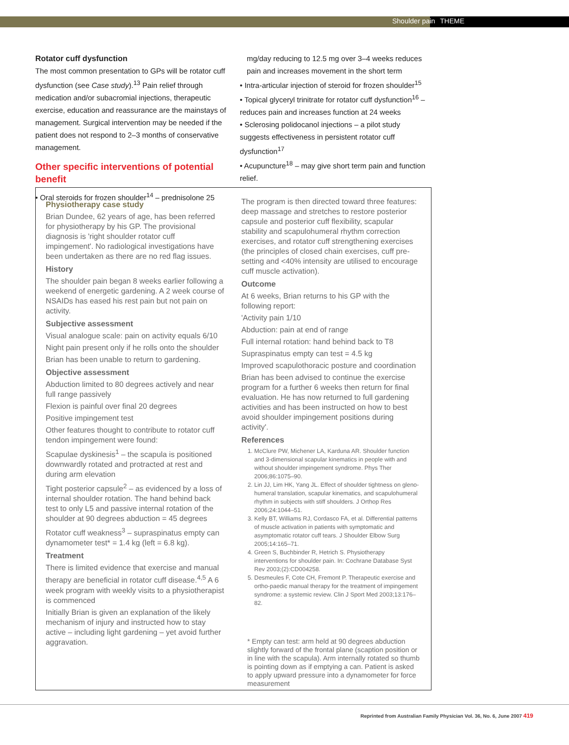Shoulder pain THEME
Rotator cuff dysfunction
The most common presentation to GPs will be rotator cuff dysfunction (see Case study).<sup>13</sup> Pain relief through medication and/or subacromial injections, therapeutic exercise, education and reassurance are the mainstays of management. Surgical intervention may be needed if the patient does not respond to 2–3 months of conservative management.
Other specific interventions of potential benefit
• Oral steroids for frozen shoulder<sup>14</sup> – prednisolone 25
mg/day reducing to 12.5 mg over 3–4 weeks reduces pain and increases movement in the short term
• Intra-articular injection of steroid for frozen shoulder<sup>15</sup>
• Topical glyceryl trinitrate for rotator cuff dysfunction<sup>16</sup> – reduces pain and increases function at 24 weeks
• Sclerosing polidocanol injections – a pilot study suggests effectiveness in persistent rotator cuff dysfunction<sup>17</sup>
• Acupuncture<sup>18</sup> – may give short term pain and function relief.
Physiotherapy case study
Brian Dundee, 62 years of age, has been referred for physiotherapy by his GP. The provisional diagnosis is 'right shoulder rotator cuff impingement'. No radiological investigations have been undertaken as there are no red flag issues.
History
The shoulder pain began 8 weeks earlier following a weekend of energetic gardening. A 2 week course of NSAIDs has eased his rest pain but not pain on activity.
Subjective assessment
Visual analogue scale: pain on activity equals 6/10
Night pain present only if he rolls onto the shoulder
Brian has been unable to return to gardening.
Objective assessment
Abduction limited to 80 degrees actively and near full range passively
Flexion is painful over final 20 degrees
Positive impingement test
Other features thought to contribute to rotator cuff tendon impingement were found:
Scapulae dyskinesis<sup>1</sup> – the scapula is positioned downwardly rotated and protracted at rest and during arm elevation
Tight posterior capsule<sup>2</sup> – as evidenced by a loss of internal shoulder rotation. The hand behind back test to only L5 and passive internal rotation of the shoulder at 90 degrees abduction = 45 degrees
Rotator cuff weakness<sup>3</sup> – supraspinatus empty can dynamometer test* = 1.4 kg (left = 6.8 kg).
Treatment
There is limited evidence that exercise and manual therapy are beneficial in rotator cuff disease.<sup>4,5</sup> A 6 week program with weekly visits to a physiotherapist is commenced
Initially Brian is given an explanation of the likely mechanism of injury and instructed how to stay active – including light gardening – yet avoid further aggravation.
The program is then directed toward three features: deep massage and stretches to restore posterior capsule and posterior cuff flexibility, scapular stability and scapulohumeral rhythm correction exercises, and rotator cuff strengthening exercises (the principles of closed chain exercises, cuff pre-setting and <40% intensity are utilised to encourage cuff muscle activation).
Outcome
At 6 weeks, Brian returns to his GP with the following report:
'Activity pain 1/10
Abduction: pain at end of range
Full internal rotation: hand behind back to T8
Supraspinatus empty can test = 4.5 kg
Improved scapulothoracic posture and coordination
Brian has been advised to continue the exercise program for a further 6 weeks then return for final evaluation. He has now returned to full gardening activities and has been instructed on how to best avoid shoulder impingement positions during activity'.
References
1. McClure PW, Michener LA, Karduna AR. Shoulder function and 3-dimensional scapular kinematics in people with and without shoulder impingement syndrome. Phys Ther 2006;86:1075–90.
2. Lin JJ, Lim HK, Yang JL. Effect of shoulder tightness on gleno-humeral translation, scapular kinematics, and scapulohumeral rhythm in subjects with stiff shoulders. J Orthop Res 2006;24:1044–51.
3. Kelly BT, Williams RJ, Cordasco FA, et al. Differential patterns of muscle activation in patients with symptomatic and asymptomatic rotator cuff tears. J Shoulder Elbow Surg 2005;14:165–71.
4. Green S, Buchbinder R, Hetrich S. Physiotherapy interventions for shoulder pain. In: Cochrane Database Syst Rev 2003;(2):CD004258.
5. Desmeules F, Cote CH, Fremont P. Therapeutic exercise and ortho-paedic manual therapy for the treatment of impingement syndrome: a systemic review. Clin J Sport Med 2003;13:176–82.
* Empty can test: arm held at 90 degrees abduction slightly forward of the frontal plane (scaption position or in line with the scapula). Arm internally rotated so thumb is pointing down as if emptying a can. Patient is asked to apply upward pressure into a dynamometer for force measurement
Reprinted from Australian Family Physician Vol. 36, No. 6, June 2007 419